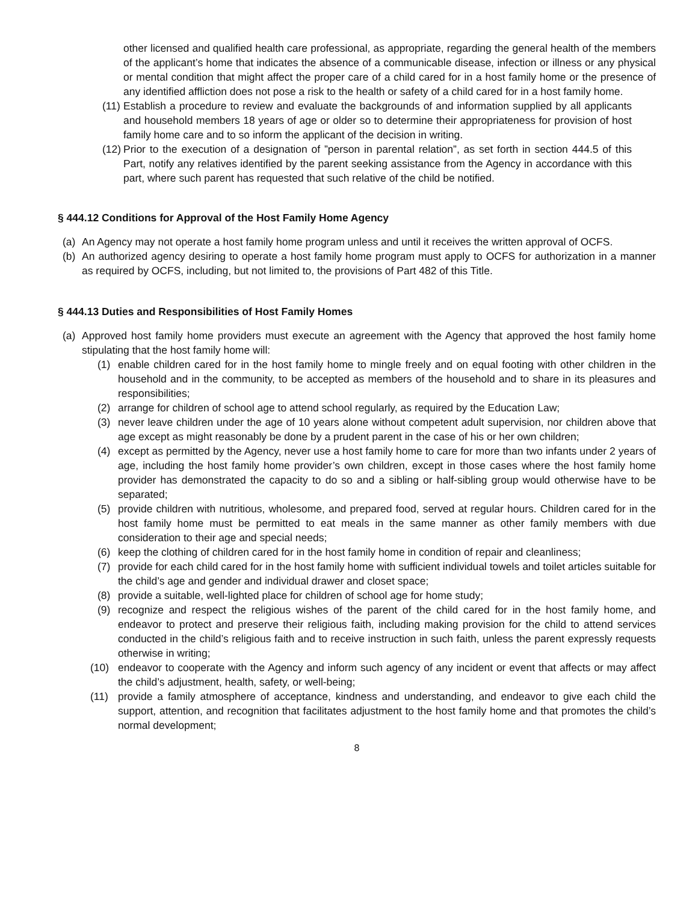other licensed and qualified health care professional, as appropriate, regarding the general health of the members of the applicant’s home that indicates the absence of a communicable disease, infection or illness or any physical or mental condition that might affect the proper care of a child cared for in a host family home or the presence of any identified affliction does not pose a risk to the health or safety of a child cared for in a host family home.
(11) Establish a procedure to review and evaluate the backgrounds of and information supplied by all applicants and household members 18 years of age or older so to determine their appropriateness for provision of host family home care and to so inform the applicant of the decision in writing.
(12) Prior to the execution of a designation of ”person in parental relation”, as set forth in section 444.5 of this Part, notify any relatives identified by the parent seeking assistance from the Agency in accordance with this part, where such parent has requested that such relative of the child be notified.
§ 444.12 Conditions for Approval of the Host Family Home Agency
(a) An Agency may not operate a host family home program unless and until it receives the written approval of OCFS.
(b) An authorized agency desiring to operate a host family home program must apply to OCFS for authorization in a manner as required by OCFS, including, but not limited to, the provisions of Part 482 of this Title.
§ 444.13 Duties and Responsibilities of Host Family Homes
(a) Approved host family home providers must execute an agreement with the Agency that approved the host family home stipulating that the host family home will:
(1) enable children cared for in the host family home to mingle freely and on equal footing with other children in the household and in the community, to be accepted as members of the household and to share in its pleasures and responsibilities;
(2) arrange for children of school age to attend school regularly, as required by the Education Law;
(3) never leave children under the age of 10 years alone without competent adult supervision, nor children above that age except as might reasonably be done by a prudent parent in the case of his or her own children;
(4) except as permitted by the Agency, never use a host family home to care for more than two infants under 2 years of age, including the host family home provider’s own children, except in those cases where the host family home provider has demonstrated the capacity to do so and a sibling or half-sibling group would otherwise have to be separated;
(5) provide children with nutritious, wholesome, and prepared food, served at regular hours. Children cared for in the host family home must be permitted to eat meals in the same manner as other family members with due consideration to their age and special needs;
(6) keep the clothing of children cared for in the host family home in condition of repair and cleanliness;
(7) provide for each child cared for in the host family home with sufficient individual towels and toilet articles suitable for the child’s age and gender and individual drawer and closet space;
(8) provide a suitable, well-lighted place for children of school age for home study;
(9) recognize and respect the religious wishes of the parent of the child cared for in the host family home, and endeavor to protect and preserve their religious faith, including making provision for the child to attend services conducted in the child’s religious faith and to receive instruction in such faith, unless the parent expressly requests otherwise in writing;
(10) endeavor to cooperate with the Agency and inform such agency of any incident or event that affects or may affect the child’s adjustment, health, safety, or well-being;
(11) provide a family atmosphere of acceptance, kindness and understanding, and endeavor to give each child the support, attention, and recognition that facilitates adjustment to the host family home and that promotes the child’s normal development;
8